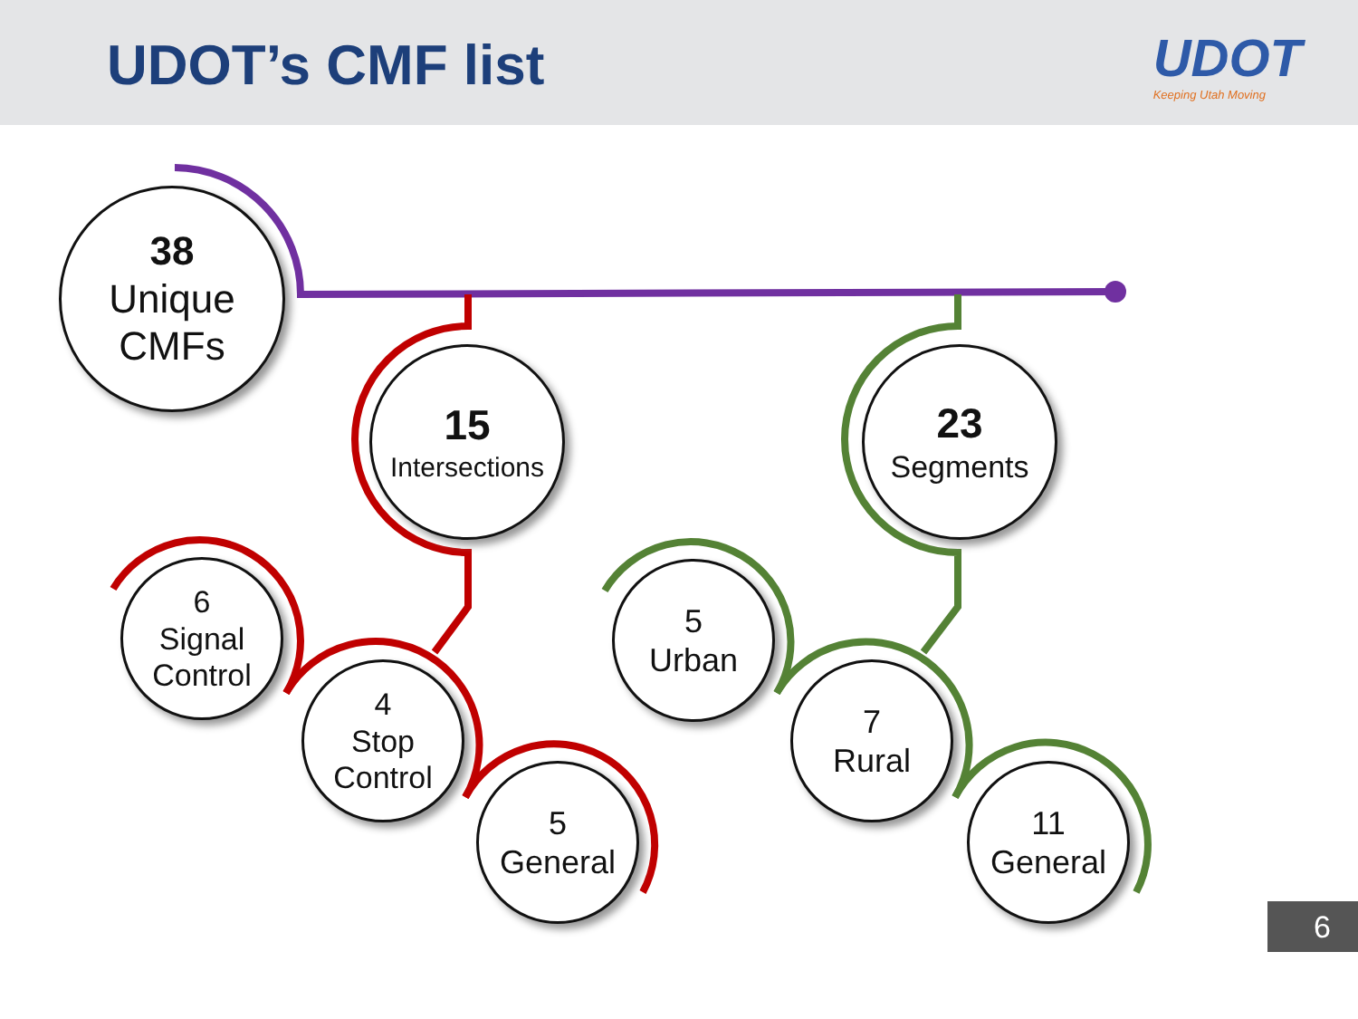UDOT’s CMF list UDOT
Keeping Utah Moving
38
Unique
CMFs
15
Intersections
23
Segments
6
Signal
Control
4
Stop
Control
5
General
5
Urban
7
Rural
11
General
6